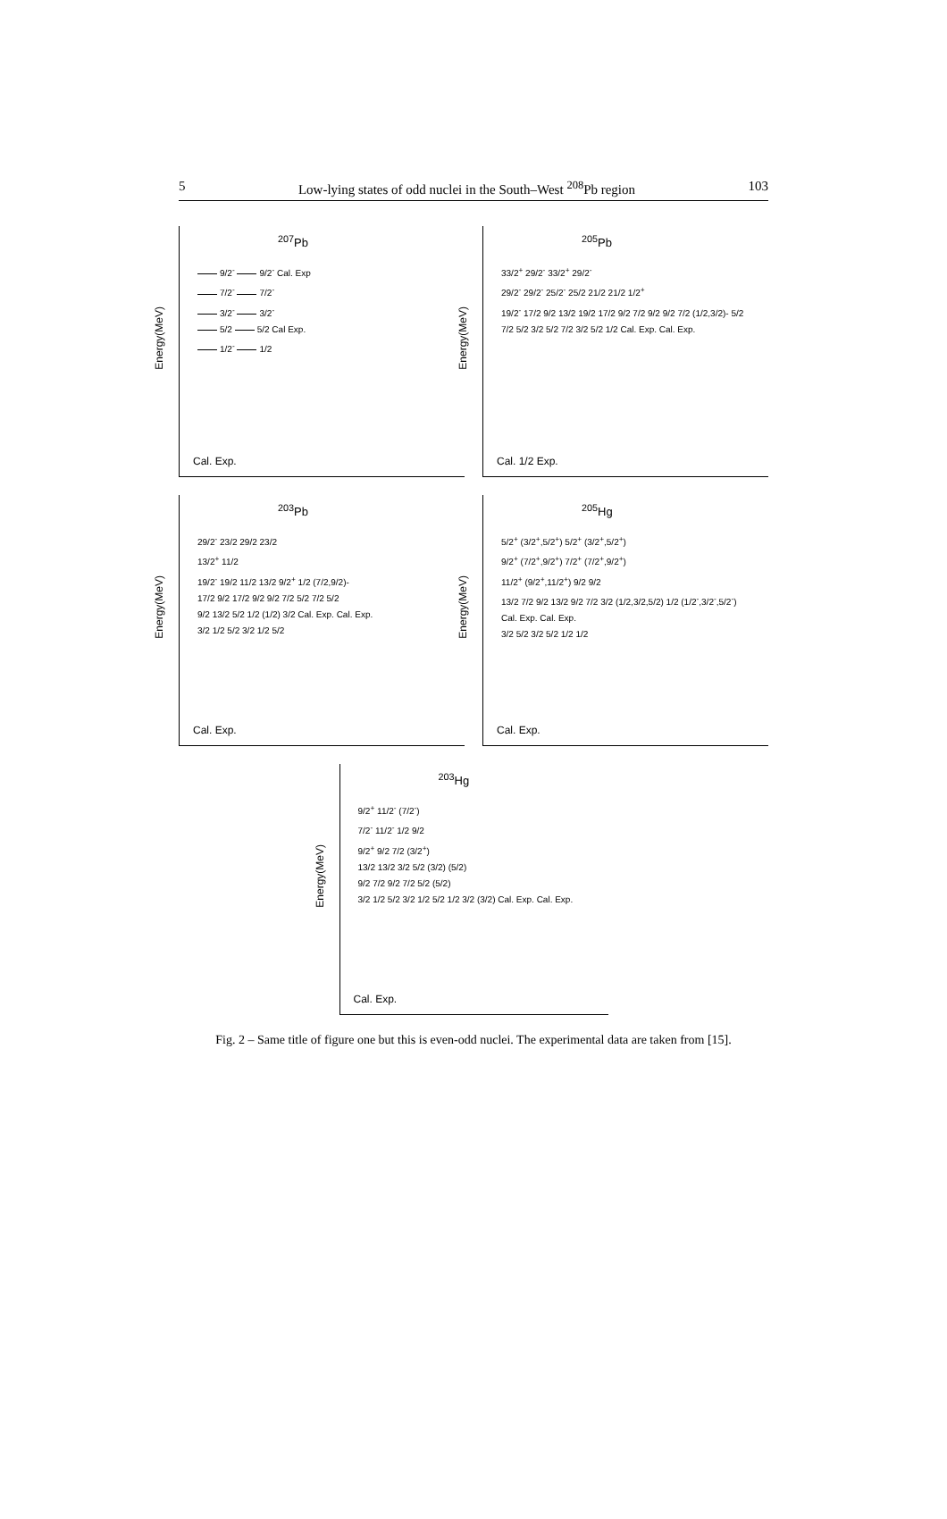5 Low-lying states of odd nuclei in the South–West <sup>208</sup>Pb region 103
<sup>207</sup>Pb
Energy(MeV)
9/2<sup>-</sup> 9/2<sup>-</sup> Cal. Exp
7/2<sup>-</sup> 7/2<sup>-</sup>
3/2<sup>-</sup> 3/2<sup>-</sup>
5/2 5/2 Cal Exp.
1/2<sup>-</sup> 1/2
Cal. Exp.
<sup>205</sup>Pb
Energy(MeV)
33/2<sup>+</sup> 29/2<sup>-</sup> 33/2<sup>+</sup> 29/2<sup>-</sup>
29/2<sup>-</sup> 29/2<sup>-</sup> 25/2<sup>-</sup> 25/2 21/2 21/2 1/2<sup>+</sup>
19/2<sup>-</sup> 17/2 9/2 13/2 19/2 17/2 9/2 7/2 9/2 9/2 7/2 (1/2,3/2)- 5/2
7/2 5/2 3/2 5/2 7/2 3/2 5/2 1/2 Cal. Exp. Cal. Exp.
Cal. 1/2 Exp.
<sup>203</sup>Pb
Energy(MeV)
29/2<sup>-</sup> 23/2 29/2 23/2
13/2<sup>+</sup> 11/2
19/2<sup>-</sup> 19/2 11/2 13/2 9/2<sup>+</sup> 1/2 (7/2,9/2)-
17/2 9/2 17/2 9/2 9/2 7/2 5/2 7/2 5/2
9/2 13/2 5/2 1/2 (1/2) 3/2 Cal. Exp. Cal. Exp.
3/2 1/2 5/2 3/2 1/2 5/2
Cal. Exp.
<sup>205</sup>Hg
Energy(MeV)
5/2<sup>+</sup> (3/2<sup>+</sup>,5/2<sup>+</sup>) 5/2<sup>+</sup> (3/2<sup>+</sup>,5/2<sup>+</sup>)
9/2<sup>+</sup> (7/2<sup>+</sup>,9/2<sup>+</sup>) 7/2<sup>+</sup> (7/2<sup>+</sup>,9/2<sup>+</sup>)
11/2<sup>+</sup> (9/2<sup>+</sup>,11/2<sup>+</sup>) 9/2 9/2
13/2 7/2 9/2 13/2 9/2 7/2 3/2 (1/2,3/2,5/2) 1/2 (1/2<sup>-</sup>,3/2<sup>-</sup>,5/2<sup>-</sup>)
Cal. Exp. Cal. Exp.
3/2 5/2 3/2 5/2 1/2 1/2
Cal. Exp.
<sup>203</sup>Hg
Energy(MeV)
9/2<sup>+</sup> 11/2<sup>-</sup> (7/2<sup>-</sup>)
7/2<sup>-</sup> 11/2<sup>-</sup> 1/2 9/2
9/2<sup>+</sup> 9/2 7/2 (3/2<sup>+</sup>)
13/2 13/2 3/2 5/2 (3/2) (5/2)
9/2 7/2 9/2 7/2 5/2 (5/2)
3/2 1/2 5/2 3/2 1/2 5/2 1/2 3/2 (3/2) Cal. Exp. Cal. Exp.
Cal. Exp.
Fig. 2 – Same title of figure one but this is even-odd nuclei. The experimental data are taken from [15].